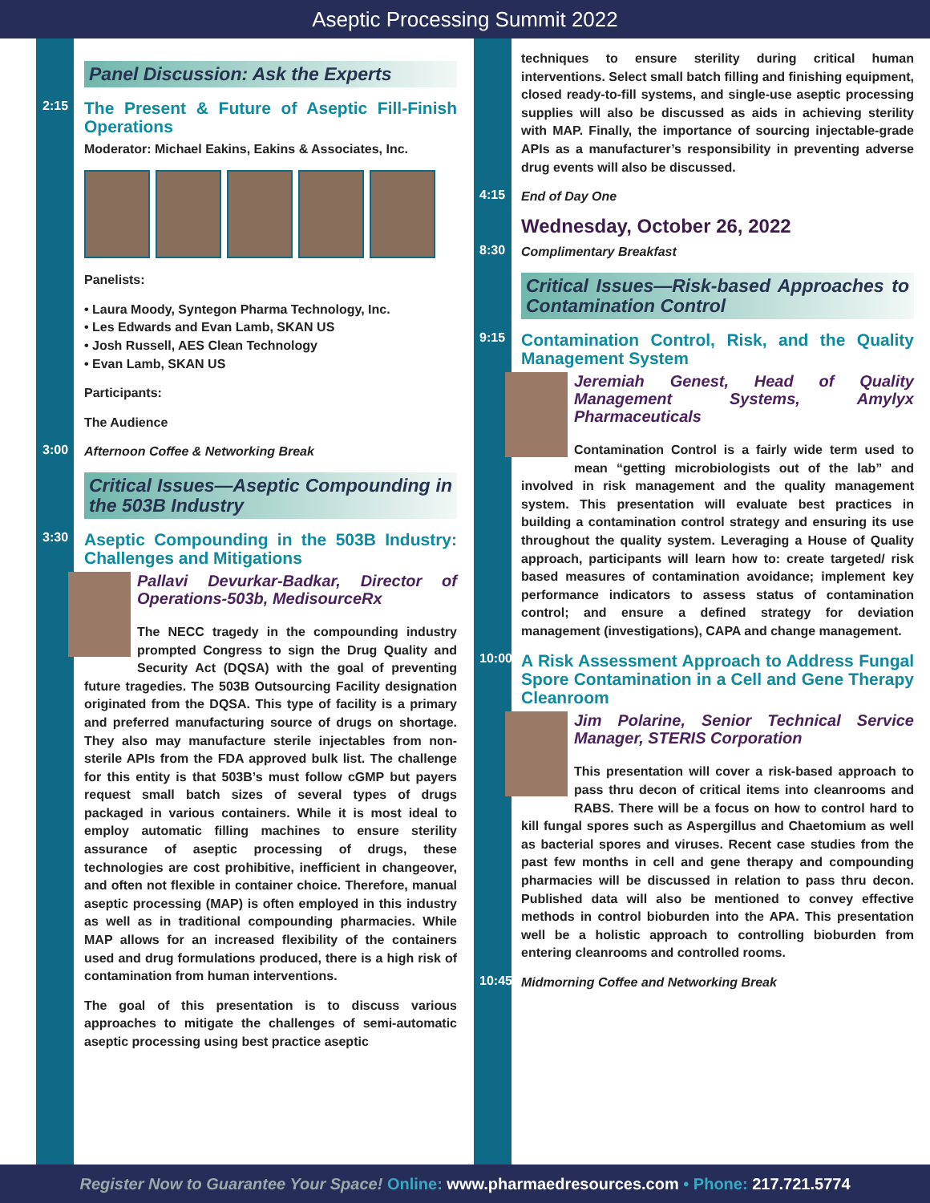Aseptic Processing Summit 2022
Panel Discussion: Ask the Experts
2:15
The Present & Future of Aseptic Fill-Finish Operations
Moderator: Michael Eakins, Eakins & Associates, Inc.
Panelists:
• Laura Moody, Syntegon Pharma Technology, Inc.
• Les Edwards and Evan Lamb, SKAN US
• Josh Russell, AES Clean Technology
• Evan Lamb, SKAN US
Participants:
The Audience
3:00
Afternoon Coffee & Networking Break
Critical Issues—Aseptic Compounding in the 503B Industry
3:30
Aseptic Compounding in the 503B Industry: Challenges and Mitigations
Pallavi Devurkar-Badkar, Director of Operations-503b, MedisourceRx
The NECC tragedy in the compounding industry prompted Congress to sign the Drug Quality and Security Act (DQSA) with the goal of preventing future tragedies. The 503B Outsourcing Facility designation originated from the DQSA. This type of facility is a primary and preferred manufacturing source of drugs on shortage. They also may manufacture sterile injectables from non-sterile APIs from the FDA approved bulk list. The challenge for this entity is that 503B’s must follow cGMP but payers request small batch sizes of several types of drugs packaged in various containers. While it is most ideal to employ automatic filling machines to ensure sterility assurance of aseptic processing of drugs, these technologies are cost prohibitive, inefficient in changeover, and often not flexible in container choice. Therefore, manual aseptic processing (MAP) is often employed in this industry as well as in traditional compounding pharmacies. While MAP allows for an increased flexibility of the containers used and drug formulations produced, there is a high risk of contamination from human interventions.
The goal of this presentation is to discuss various approaches to mitigate the challenges of semi-automatic aseptic processing using best practice aseptic
techniques to ensure sterility during critical human interventions. Select small batch filling and finishing equipment, closed ready-to-fill systems, and single-use aseptic processing supplies will also be discussed as aids in achieving sterility with MAP. Finally, the importance of sourcing injectable-grade APIs as a manufacturer’s responsibility in preventing adverse drug events will also be discussed.
4:15
End of Day One
Wednesday, October 26, 2022
8:30
Complimentary Breakfast
Critical Issues—Risk-based Approaches to Contamination Control
9:15
Contamination Control, Risk, and the Quality Management System
Jeremiah Genest, Head of Quality Management Systems, Amylyx Pharmaceuticals
Contamination Control is a fairly wide term used to mean “getting microbiologists out of the lab” and involved in risk management and the quality management system. This presentation will evaluate best practices in building a contamination control strategy and ensuring its use throughout the quality system. Leveraging a House of Quality approach, participants will learn how to: create targeted/ risk based measures of contamination avoidance; implement key performance indicators to assess status of contamination control; and ensure a defined strategy for deviation management (investigations), CAPA and change management.
10:00
A Risk Assessment Approach to Address Fungal Spore Contamination in a Cell and Gene Therapy Cleanroom
Jim Polarine, Senior Technical Service Manager, STERIS Corporation
This presentation will cover a risk-based approach to pass thru decon of critical items into cleanrooms and RABS. There will be a focus on how to control hard to kill fungal spores such as Aspergillus and Chaetomium as well as bacterial spores and viruses. Recent case studies from the past few months in cell and gene therapy and compounding pharmacies will be discussed in relation to pass thru decon. Published data will also be mentioned to convey effective methods in control bioburden into the APA. This presentation well be a holistic approach to controlling bioburden from entering cleanrooms and controlled rooms.
10:45
Midmorning Coffee and Networking Break
Register Now to Guarantee Your Space! Online: www.pharmaedresources.com • Phone: 217.721.5774